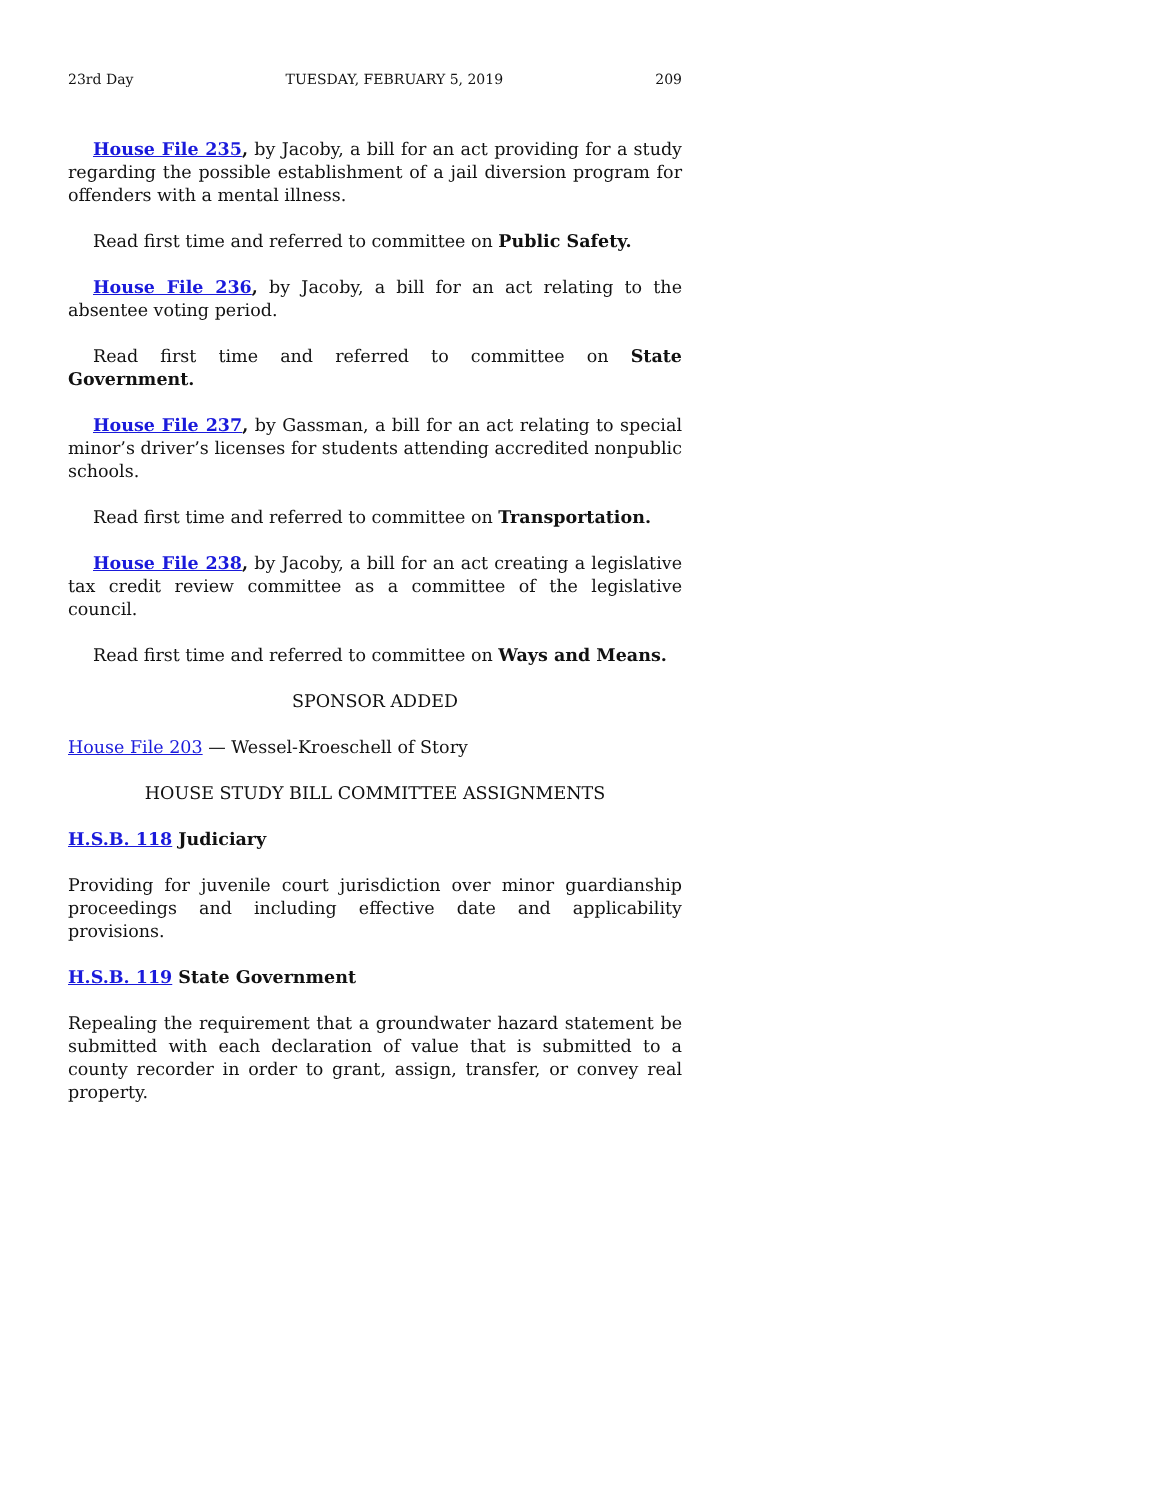23rd Day TUESDAY, FEBRUARY 5, 2019 209
House File 235, by Jacoby, a bill for an act providing for a study regarding the possible establishment of a jail diversion program for offenders with a mental illness.
Read first time and referred to committee on Public Safety.
House File 236, by Jacoby, a bill for an act relating to the absentee voting period.
Read first time and referred to committee on State Government.
House File 237, by Gassman, a bill for an act relating to special minor’s driver’s licenses for students attending accredited nonpublic schools.
Read first time and referred to committee on Transportation.
House File 238, by Jacoby, a bill for an act creating a legislative tax credit review committee as a committee of the legislative council.
Read first time and referred to committee on Ways and Means.
SPONSOR ADDED
House File 203 — Wessel-Kroeschell of Story
HOUSE STUDY BILL COMMITTEE ASSIGNMENTS
H.S.B. 118 Judiciary
Providing for juvenile court jurisdiction over minor guardianship proceedings and including effective date and applicability provisions.
H.S.B. 119 State Government
Repealing the requirement that a groundwater hazard statement be submitted with each declaration of value that is submitted to a county recorder in order to grant, assign, transfer, or convey real property.